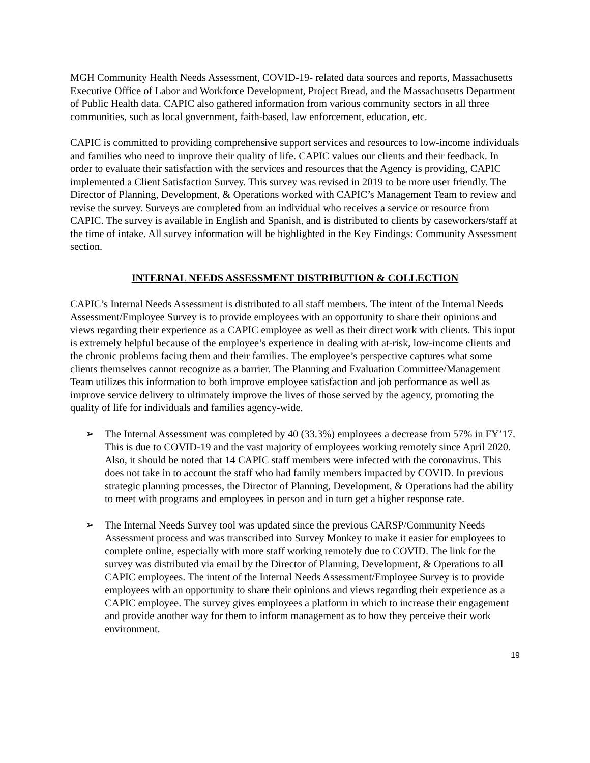MGH Community Health Needs Assessment, COVID-19- related data sources and reports, Massachusetts Executive Office of Labor and Workforce Development, Project Bread, and the Massachusetts Department of Public Health data. CAPIC also gathered information from various community sectors in all three communities, such as local government, faith-based, law enforcement, education, etc.
CAPIC is committed to providing comprehensive support services and resources to low-income individuals and families who need to improve their quality of life. CAPIC values our clients and their feedback. In order to evaluate their satisfaction with the services and resources that the Agency is providing, CAPIC implemented a Client Satisfaction Survey. This survey was revised in 2019 to be more user friendly. The Director of Planning, Development, & Operations worked with CAPIC’s Management Team to review and revise the survey. Surveys are completed from an individual who receives a service or resource from CAPIC. The survey is available in English and Spanish, and is distributed to clients by caseworkers/staff at the time of intake. All survey information will be highlighted in the Key Findings: Community Assessment section.
INTERNAL NEEDS ASSESSMENT DISTRIBUTION & COLLECTION
CAPIC’s Internal Needs Assessment is distributed to all staff members. The intent of the Internal Needs Assessment/Employee Survey is to provide employees with an opportunity to share their opinions and views regarding their experience as a CAPIC employee as well as their direct work with clients. This input is extremely helpful because of the employee’s experience in dealing with at-risk, low-income clients and the chronic problems facing them and their families. The employee’s perspective captures what some clients themselves cannot recognize as a barrier. The Planning and Evaluation Committee/Management Team utilizes this information to both improve employee satisfaction and job performance as well as improve service delivery to ultimately improve the lives of those served by the agency, promoting the quality of life for individuals and families agency-wide.
➢ The Internal Assessment was completed by 40 (33.3%) employees a decrease from 57% in FY’17. This is due to COVID-19 and the vast majority of employees working remotely since April 2020. Also, it should be noted that 14 CAPIC staff members were infected with the coronavirus. This does not take in to account the staff who had family members impacted by COVID. In previous strategic planning processes, the Director of Planning, Development, & Operations had the ability to meet with programs and employees in person and in turn get a higher response rate.
➢ The Internal Needs Survey tool was updated since the previous CARSP/Community Needs Assessment process and was transcribed into Survey Monkey to make it easier for employees to complete online, especially with more staff working remotely due to COVID. The link for the survey was distributed via email by the Director of Planning, Development, & Operations to all CAPIC employees. The intent of the Internal Needs Assessment/Employee Survey is to provide employees with an opportunity to share their opinions and views regarding their experience as a CAPIC employee. The survey gives employees a platform in which to increase their engagement and provide another way for them to inform management as to how they perceive their work environment.
19